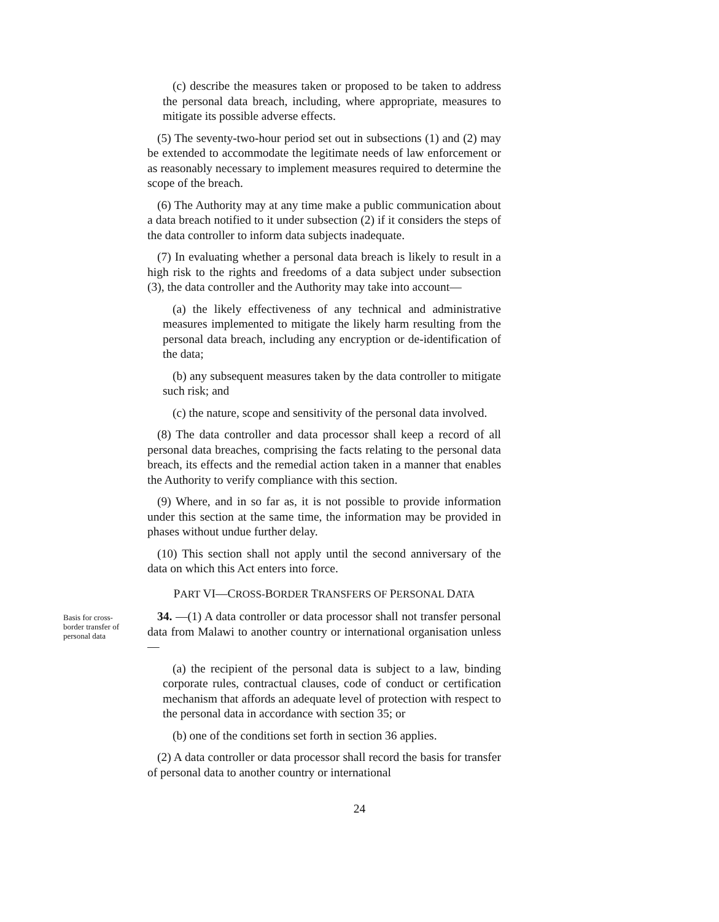(c) describe the measures taken or proposed to be taken to address the personal data breach, including, where appropriate, measures to mitigate its possible adverse effects.
(5) The seventy-two-hour period set out in subsections (1) and (2) may be extended to accommodate the legitimate needs of law enforcement or as reasonably necessary to implement measures required to determine the scope of the breach.
(6) The Authority may at any time make a public communication about a data breach notified to it under subsection (2) if it considers the steps of the data controller to inform data subjects inadequate.
(7) In evaluating whether a personal data breach is likely to result in a high risk to the rights and freedoms of a data subject under subsection (3), the data controller and the Authority may take into account—
(a) the likely effectiveness of any technical and administrative measures implemented to mitigate the likely harm resulting from the personal data breach, including any encryption or de-identification of the data;
(b) any subsequent measures taken by the data controller to mitigate such risk; and
(c) the nature, scope and sensitivity of the personal data involved.
(8) The data controller and data processor shall keep a record of all personal data breaches, comprising the facts relating to the personal data breach, its effects and the remedial action taken in a manner that enables the Authority to verify compliance with this section.
(9) Where, and in so far as, it is not possible to provide information under this section at the same time, the information may be provided in phases without undue further delay.
(10) This section shall not apply until the second anniversary of the data on which this Act enters into force.
PART VI—CROSS-BORDER TRANSFERS OF PERSONAL DATA
Basis for cross-border transfer of personal data
34. —(1) A data controller or data processor shall not transfer personal data from Malawi to another country or international organisation unless—
(a) the recipient of the personal data is subject to a law, binding corporate rules, contractual clauses, code of conduct or certification mechanism that affords an adequate level of protection with respect to the personal data in accordance with section 35; or
(b) one of the conditions set forth in section 36 applies.
(2) A data controller or data processor shall record the basis for transfer of personal data to another country or international
24